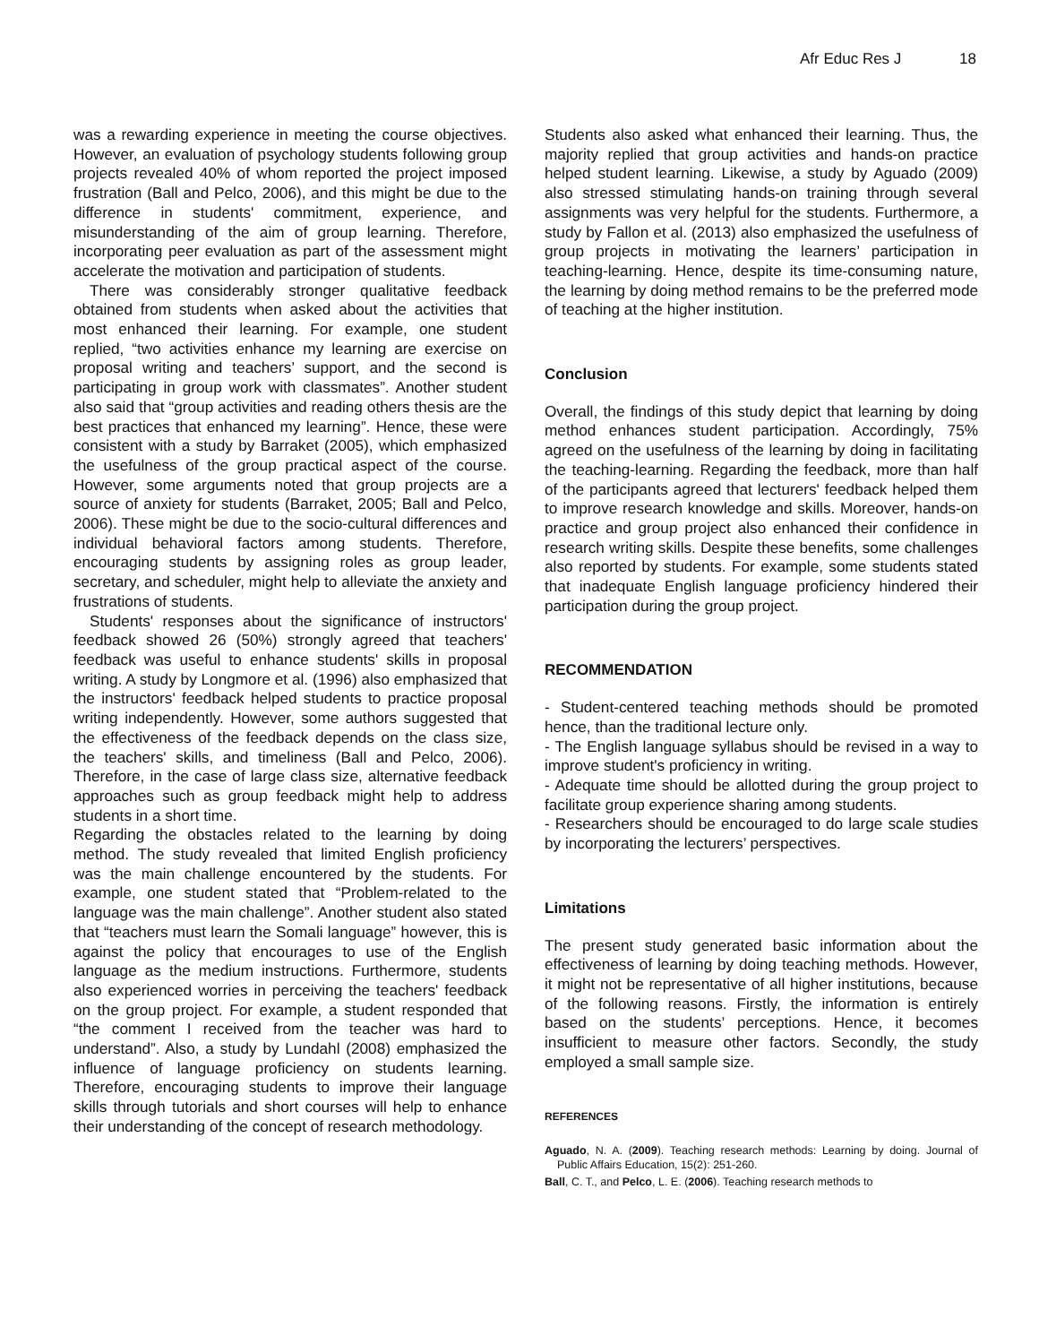Afr Educ Res J 18
was a rewarding experience in meeting the course objectives. However, an evaluation of psychology students following group projects revealed 40% of whom reported the project imposed frustration (Ball and Pelco, 2006), and this might be due to the difference in students' commitment, experience, and misunderstanding of the aim of group learning. Therefore, incorporating peer evaluation as part of the assessment might accelerate the motivation and participation of students.
There was considerably stronger qualitative feedback obtained from students when asked about the activities that most enhanced their learning. For example, one student replied, “two activities enhance my learning are exercise on proposal writing and teachers’ support, and the second is participating in group work with classmates”. Another student also said that “group activities and reading others thesis are the best practices that enhanced my learning”. Hence, these were consistent with a study by Barraket (2005), which emphasized the usefulness of the group practical aspect of the course. However, some arguments noted that group projects are a source of anxiety for students (Barraket, 2005; Ball and Pelco, 2006). These might be due to the socio-cultural differences and individual behavioral factors among students. Therefore, encouraging students by assigning roles as group leader, secretary, and scheduler, might help to alleviate the anxiety and frustrations of students.
Students' responses about the significance of instructors' feedback showed 26 (50%) strongly agreed that teachers' feedback was useful to enhance students' skills in proposal writing. A study by Longmore et al. (1996) also emphasized that the instructors' feedback helped students to practice proposal writing independently. However, some authors suggested that the effectiveness of the feedback depends on the class size, the teachers' skills, and timeliness (Ball and Pelco, 2006). Therefore, in the case of large class size, alternative feedback approaches such as group feedback might help to address students in a short time.
Regarding the obstacles related to the learning by doing method. The study revealed that limited English proficiency was the main challenge encountered by the students. For example, one student stated that “Problem-related to the language was the main challenge”. Another student also stated that “teachers must learn the Somali language” however, this is against the policy that encourages to use of the English language as the medium instructions. Furthermore, students also experienced worries in perceiving the teachers' feedback on the group project. For example, a student responded that “the comment I received from the teacher was hard to understand”. Also, a study by Lundahl (2008) emphasized the influence of language proficiency on students learning. Therefore, encouraging students to improve their language skills through tutorials and short courses will help to enhance their understanding of the concept of research methodology.
Students also asked what enhanced their learning. Thus, the majority replied that group activities and hands-on practice helped student learning. Likewise, a study by Aguado (2009) also stressed stimulating hands-on training through several assignments was very helpful for the students. Furthermore, a study by Fallon et al. (2013) also emphasized the usefulness of group projects in motivating the learners’ participation in teaching-learning. Hence, despite its time-consuming nature, the learning by doing method remains to be the preferred mode of teaching at the higher institution.
Conclusion
Overall, the findings of this study depict that learning by doing method enhances student participation. Accordingly, 75% agreed on the usefulness of the learning by doing in facilitating the teaching-learning. Regarding the feedback, more than half of the participants agreed that lecturers' feedback helped them to improve research knowledge and skills. Moreover, hands-on practice and group project also enhanced their confidence in research writing skills. Despite these benefits, some challenges also reported by students. For example, some students stated that inadequate English language proficiency hindered their participation during the group project.
RECOMMENDATION
- Student-centered teaching methods should be promoted hence, than the traditional lecture only.
- The English language syllabus should be revised in a way to improve student's proficiency in writing.
- Adequate time should be allotted during the group project to facilitate group experience sharing among students.
- Researchers should be encouraged to do large scale studies by incorporating the lecturers’ perspectives.
Limitations
The present study generated basic information about the effectiveness of learning by doing teaching methods. However, it might not be representative of all higher institutions, because of the following reasons. Firstly, the information is entirely based on the students’ perceptions. Hence, it becomes insufficient to measure other factors. Secondly, the study employed a small sample size.
REFERENCES
Aguado, N. A. (2009). Teaching research methods: Learning by doing. Journal of Public Affairs Education, 15(2): 251-260.
Ball, C. T., and Pelco, L. E. (2006). Teaching research methods to